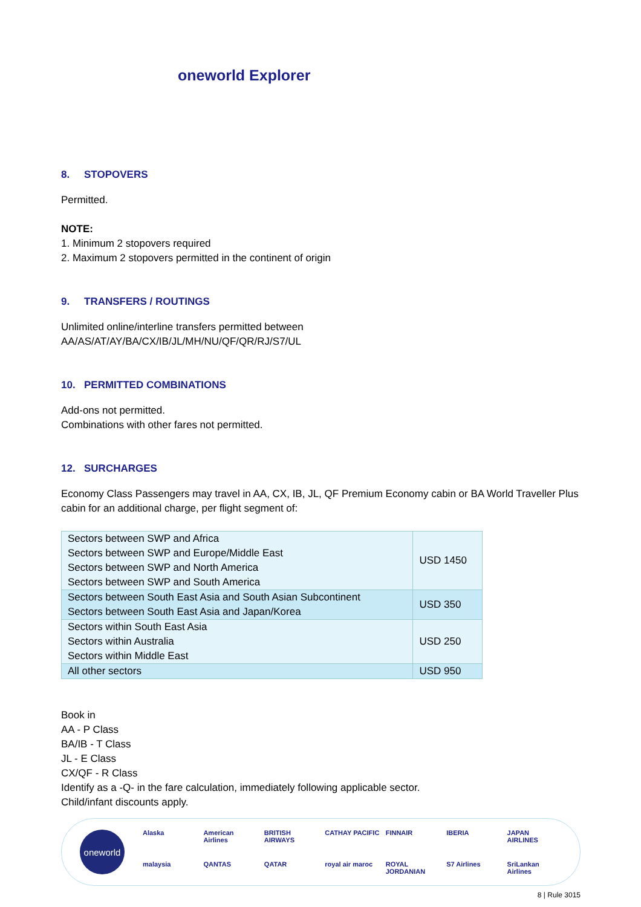oneworld Explorer
8. STOPOVERS
Permitted.
NOTE:
1. Minimum 2 stopovers required
2. Maximum 2 stopovers permitted in the continent of origin
9. TRANSFERS / ROUTINGS
Unlimited online/interline transfers permitted between
AA/AS/AT/AY/BA/CX/IB/JL/MH/NU/QF/QR/RJ/S7/UL
10. PERMITTED COMBINATIONS
Add-ons not permitted.
Combinations with other fares not permitted.
12. SURCHARGES
Economy Class Passengers may travel in AA, CX, IB, JL, QF Premium Economy cabin or BA World Traveller Plus cabin for an additional charge, per flight segment of:
| Sectors between SWP and Africa Sectors between SWP and Europe/Middle East Sectors between SWP and North America Sectors between SWP and South America | USD 1450 |
| Sectors between South East Asia and South Asian Subcontinent Sectors between South East Asia and Japan/Korea | USD 350 |
| Sectors within South East Asia Sectors within Australia Sectors within Middle East | USD 250 |
| All other sectors | USD 950 |
Book in
AA - P Class
BA/IB - T Class
JL - E Class
CX/QF - R Class
Identify as a -Q- in the fare calculation, immediately following applicable sector.
Child/infant discounts apply.
oneworld
Alaska American Airlines BRITISH AIRWAYS CATHAY PACIFIC FINNAIR IBERIA JAPAN AIRLINES malaysia QANTAS QATAR royal air maroc ROYAL JORDANIAN S7 Airlines SriLankan Airlines
8 | Rule 3015